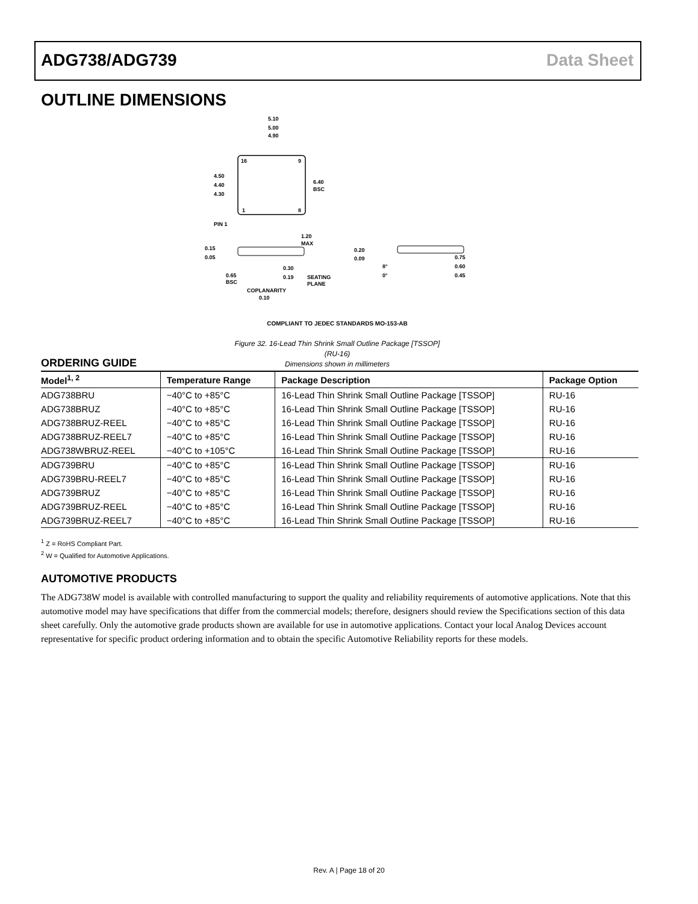ADG738/ADG739 Data Sheet
OUTLINE DIMENSIONS
16
9
1
8
5.10
5.00
4.90
4.50
4.40
4.30
6.40
BSC
PIN 1
1.20
MAX
0.15
0.05
0.65
BSC
0.30
0.19
SEATING
PLANE
COPLANARITY
0.10
0.20
0.09
8°
0°
0.75
0.60
0.45
COMPLIANT TO JEDEC STANDARDS MO-153-AB
Figure 32. 16-Lead Thin Shrink Small Outline Package [TSSOP]
(RU-16)
Dimensions shown in millimeters
ORDERING GUIDE
| Model<sup>1, 2</sup> | Temperature Range | Package Description | Package Option |
| --- | --- | --- | --- |
| ADG738BRU | −40°C to +85°C | 16-Lead Thin Shrink Small Outline Package [TSSOP] | RU-16 |
| ADG738BRUZ | −40°C to +85°C | 16-Lead Thin Shrink Small Outline Package [TSSOP] | RU-16 |
| ADG738BRUZ-REEL | −40°C to +85°C | 16-Lead Thin Shrink Small Outline Package [TSSOP] | RU-16 |
| ADG738BRUZ-REEL7 | −40°C to +85°C | 16-Lead Thin Shrink Small Outline Package [TSSOP] | RU-16 |
| ADG738WBRUZ-REEL | −40°C to +105°C | 16-Lead Thin Shrink Small Outline Package [TSSOP] | RU-16 |
| ADG739BRU | −40°C to +85°C | 16-Lead Thin Shrink Small Outline Package [TSSOP] | RU-16 |
| ADG739BRU-REEL7 | −40°C to +85°C | 16-Lead Thin Shrink Small Outline Package [TSSOP] | RU-16 |
| ADG739BRUZ | −40°C to +85°C | 16-Lead Thin Shrink Small Outline Package [TSSOP] | RU-16 |
| ADG739BRUZ-REEL | −40°C to +85°C | 16-Lead Thin Shrink Small Outline Package [TSSOP] | RU-16 |
| ADG739BRUZ-REEL7 | −40°C to +85°C | 16-Lead Thin Shrink Small Outline Package [TSSOP] | RU-16 |
<sup>1</sup> Z = RoHS Compliant Part.
<sup>2</sup> W = Qualified for Automotive Applications.
AUTOMOTIVE PRODUCTS
The ADG738W model is available with controlled manufacturing to support the quality and reliability requirements of automotive applications. Note that this automotive model may have specifications that differ from the commercial models; therefore, designers should review the Specifications section of this data sheet carefully. Only the automotive grade products shown are available for use in automotive applications. Contact your local Analog Devices account representative for specific product ordering information and to obtain the specific Automotive Reliability reports for these models.
Rev. A | Page 18 of 20